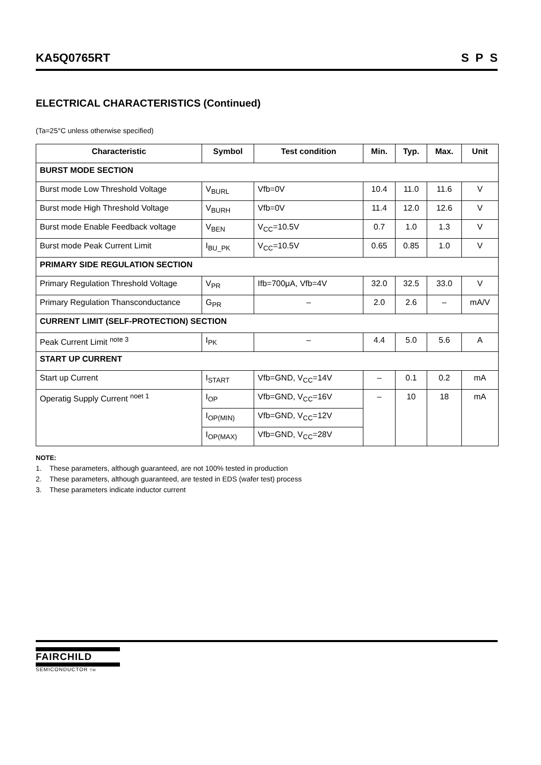KA5Q0765RT S P S
ELECTRICAL CHARACTERISTICS (Continued)
(Ta=25°C unless otherwise specified)
| Characteristic | Symbol | Test condition | Min. | Typ. | Max. | Unit |
| --- | --- | --- | --- | --- | --- | --- |
| BURST MODE SECTION | | | | | | |
| Burst mode Low Threshold Voltage | V<sub>BURL</sub> | Vfb=0V | 10.4 | 11.0 | 11.6 | V |
| Burst mode High Threshold Voltage | V<sub>BURH</sub> | Vfb=0V | 11.4 | 12.0 | 12.6 | V |
| Burst mode Enable Feedback voltage | V<sub>BEN</sub> | V<sub>CC</sub>=10.5V | 0.7 | 1.0 | 1.3 | V |
| Burst mode Peak Current Limit | I<sub>BU_PK</sub> | V<sub>CC</sub>=10.5V | 0.65 | 0.85 | 1.0 | V |
| PRIMARY SIDE REGULATION SECTION | | | | | | |
| Primary Regulation Threshold Voltage | V<sub>PR</sub> | Ifb=700μA, Vfb=4V | 32.0 | 32.5 | 33.0 | V |
| Primary Regulation Thansconductance | G<sub>PR</sub> | – | 2.0 | 2.6 | – | mA/V |
| CURRENT LIMIT (SELF-PROTECTION) SECTION | | | | | | |
| Peak Current Limit <sup>note 3</sup> | I<sub>PK</sub> | – | 4.4 | 5.0 | 5.6 | A |
| START UP CURRENT | | | | | | |
| Start up Current | I<sub>START</sub> | Vfb=GND, V<sub>CC</sub>=14V | – | 0.1 | 0.2 | mA |
| Operatig Supply Current <sup>noet 1</sup> | I<sub>OP</sub> | Vfb=GND, V<sub>CC</sub>=16V | – | 10 | 18 | mA |
| | I<sub>OP(MIN)</sub> | Vfb=GND, V<sub>CC</sub>=12V | | | | |
| | I<sub>OP(MAX)</sub> | Vfb=GND, V<sub>CC</sub>=28V | | | | |
NOTE:
1. These parameters, although guaranteed, are not 100% tested in production
2. These parameters, although guaranteed, are tested in EDS (wafer test) process
3. These parameters indicate inductor current
FAIRCHILD
SEMICONDUCTOR TM